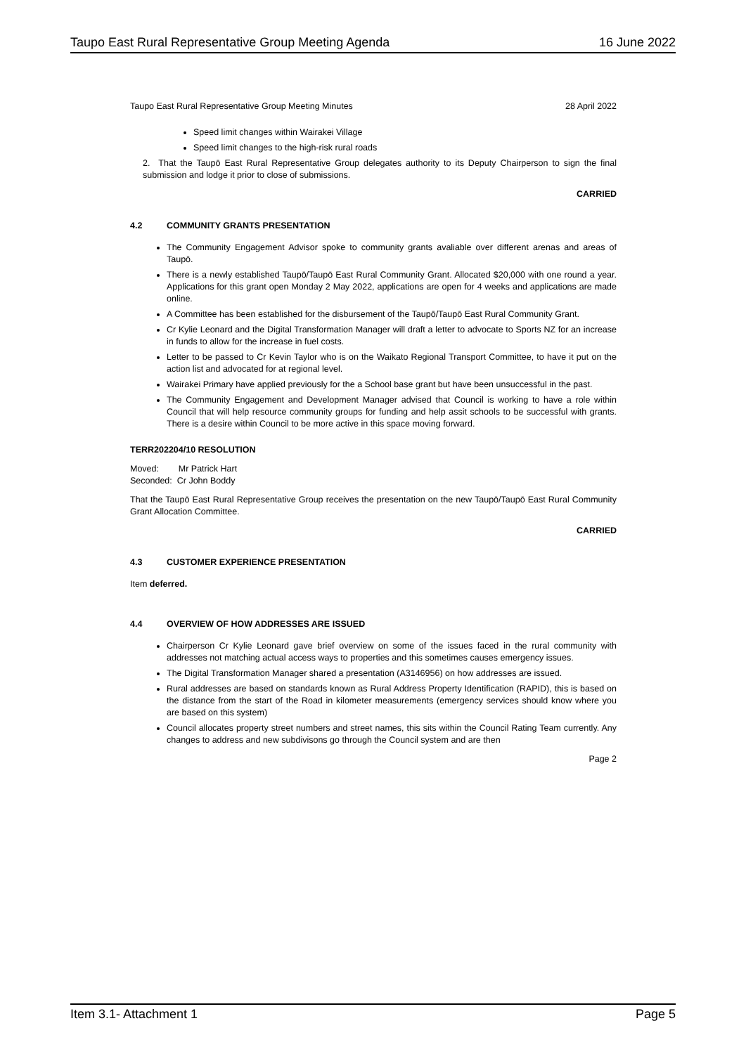Taupo East Rural Representative Group Meeting Agenda 16 June 2022
Taupo East Rural Representative Group Meeting Minutes 28 April 2022
Speed limit changes within Wairakei Village
Speed limit changes to the high-risk rural roads
2. That the Taupō East Rural Representative Group delegates authority to its Deputy Chairperson to sign the final submission and lodge it prior to close of submissions.
CARRIED
4.2 COMMUNITY GRANTS PRESENTATION
The Community Engagement Advisor spoke to community grants avaliable over different arenas and areas of Taupō.
There is a newly established Taupō/Taupō East Rural Community Grant. Allocated $20,000 with one round a year. Applications for this grant open Monday 2 May 2022, applications are open for 4 weeks and applications are made online.
A Committee has been established for the disbursement of the Taupō/Taupō East Rural Community Grant.
Cr Kylie Leonard and the Digital Transformation Manager will draft a letter to advocate to Sports NZ for an increase in funds to allow for the increase in fuel costs.
Letter to be passed to Cr Kevin Taylor who is on the Waikato Regional Transport Committee, to have it put on the action list and advocated for at regional level.
Wairakei Primary have applied previously for the a School base grant but have been unsuccessful in the past.
The Community Engagement and Development Manager advised that Council is working to have a role within Council that will help resource community groups for funding and help assit schools to be successful with grants. There is a desire within Council to be more active in this space moving forward.
TERR202204/10 RESOLUTION
Moved: Mr Patrick Hart
Seconded: Cr John Boddy
That the Taupō East Rural Representative Group receives the presentation on the new Taupō/Taupō East Rural Community Grant Allocation Committee.
CARRIED
4.3 CUSTOMER EXPERIENCE PRESENTATION
Item deferred.
4.4 OVERVIEW OF HOW ADDRESSES ARE ISSUED
Chairperson Cr Kylie Leonard gave brief overview on some of the issues faced in the rural community with addresses not matching actual access ways to properties and this sometimes causes emergency issues.
The Digital Transformation Manager shared a presentation (A3146956) on how addresses are issued.
Rural addresses are based on standards known as Rural Address Property Identification (RAPID), this is based on the distance from the start of the Road in kilometer measurements (emergency services should know where you are based on this system)
Council allocates property street numbers and street names, this sits within the Council Rating Team currently. Any changes to address and new subdivisons go through the Council system and are then
Page 2
Item 3.1- Attachment 1 Page 5